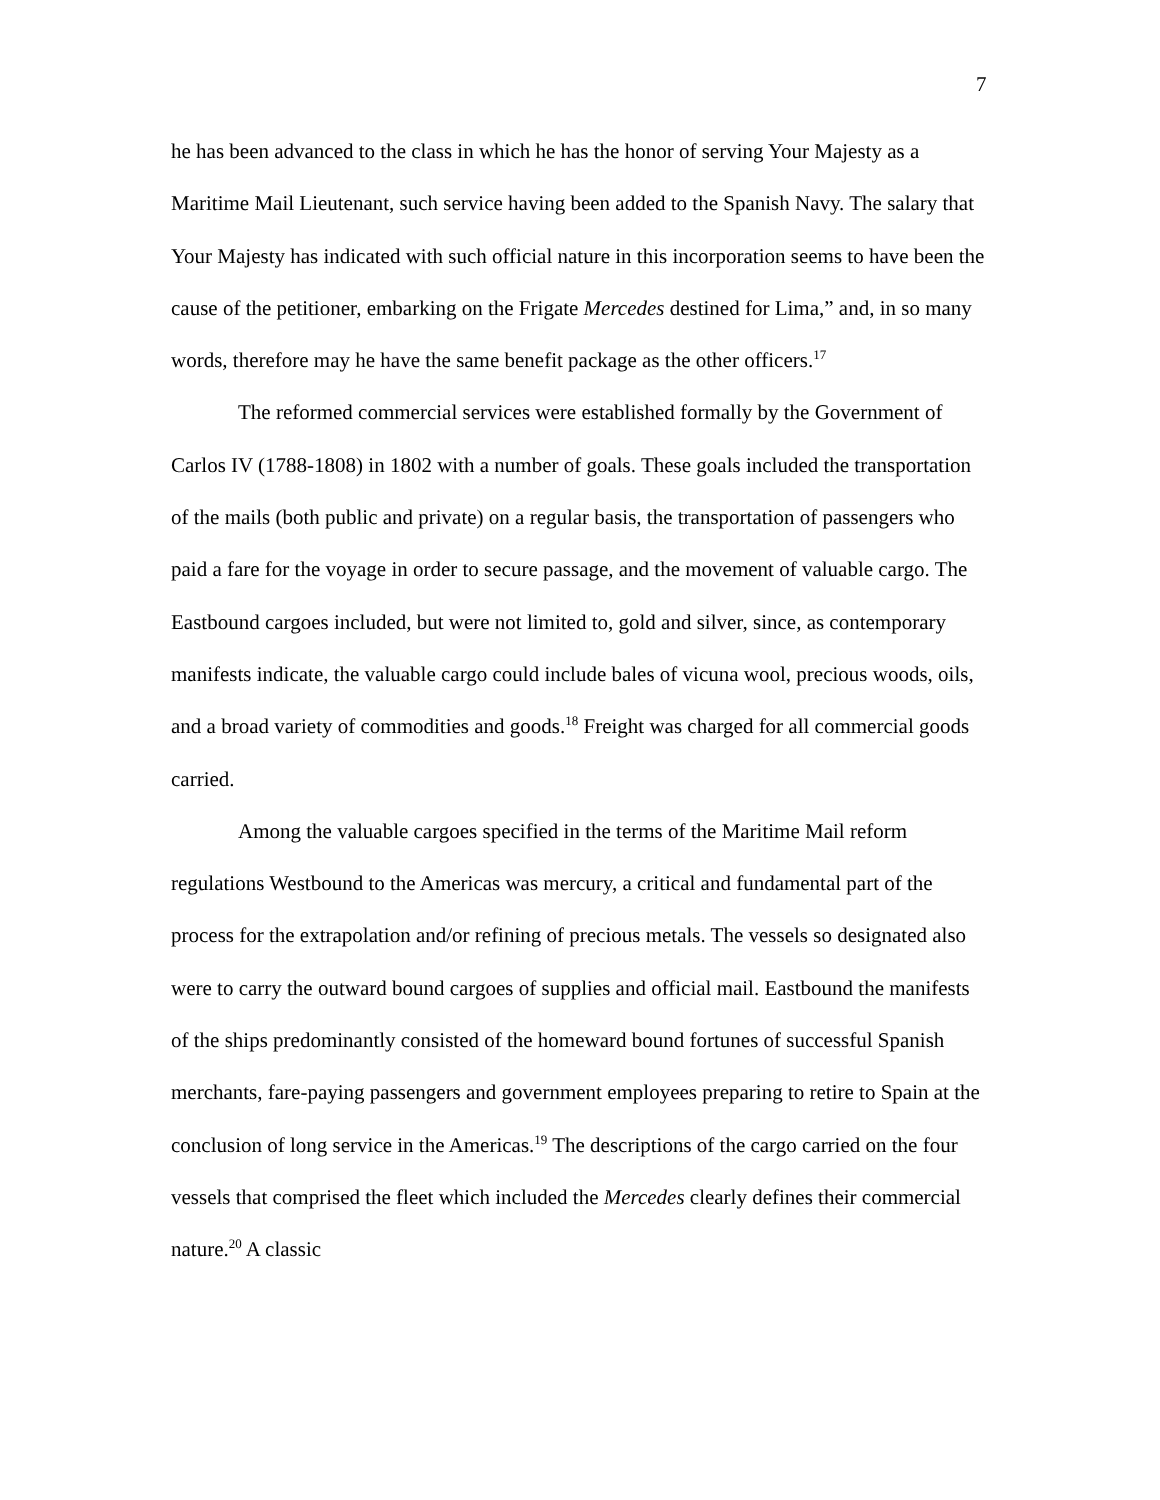7
he has been advanced to the class in which he has the honor of serving Your Majesty as a Maritime Mail Lieutenant, such service having been added to the Spanish Navy. The salary that Your Majesty has indicated with such official nature in this incorporation seems to have been the cause of the petitioner, embarking on the Frigate Mercedes destined for Lima,” and, in so many words, therefore may he have the same benefit package as the other officers.<sup>17</sup>
The reformed commercial services were established formally by the Government of Carlos IV (1788-1808) in 1802 with a number of goals. These goals included the transportation of the mails (both public and private) on a regular basis, the transportation of passengers who paid a fare for the voyage in order to secure passage, and the movement of valuable cargo. The Eastbound cargoes included, but were not limited to, gold and silver, since, as contemporary manifests indicate, the valuable cargo could include bales of vicuna wool, precious woods, oils, and a broad variety of commodities and goods.<sup>18</sup> Freight was charged for all commercial goods carried.
Among the valuable cargoes specified in the terms of the Maritime Mail reform regulations Westbound to the Americas was mercury, a critical and fundamental part of the process for the extrapolation and/or refining of precious metals. The vessels so designated also were to carry the outward bound cargoes of supplies and official mail. Eastbound the manifests of the ships predominantly consisted of the homeward bound fortunes of successful Spanish merchants, fare-paying passengers and government employees preparing to retire to Spain at the conclusion of long service in the Americas.<sup>19</sup> The descriptions of the cargo carried on the four vessels that comprised the fleet which included the Mercedes clearly defines their commercial nature.<sup>20</sup> A classic